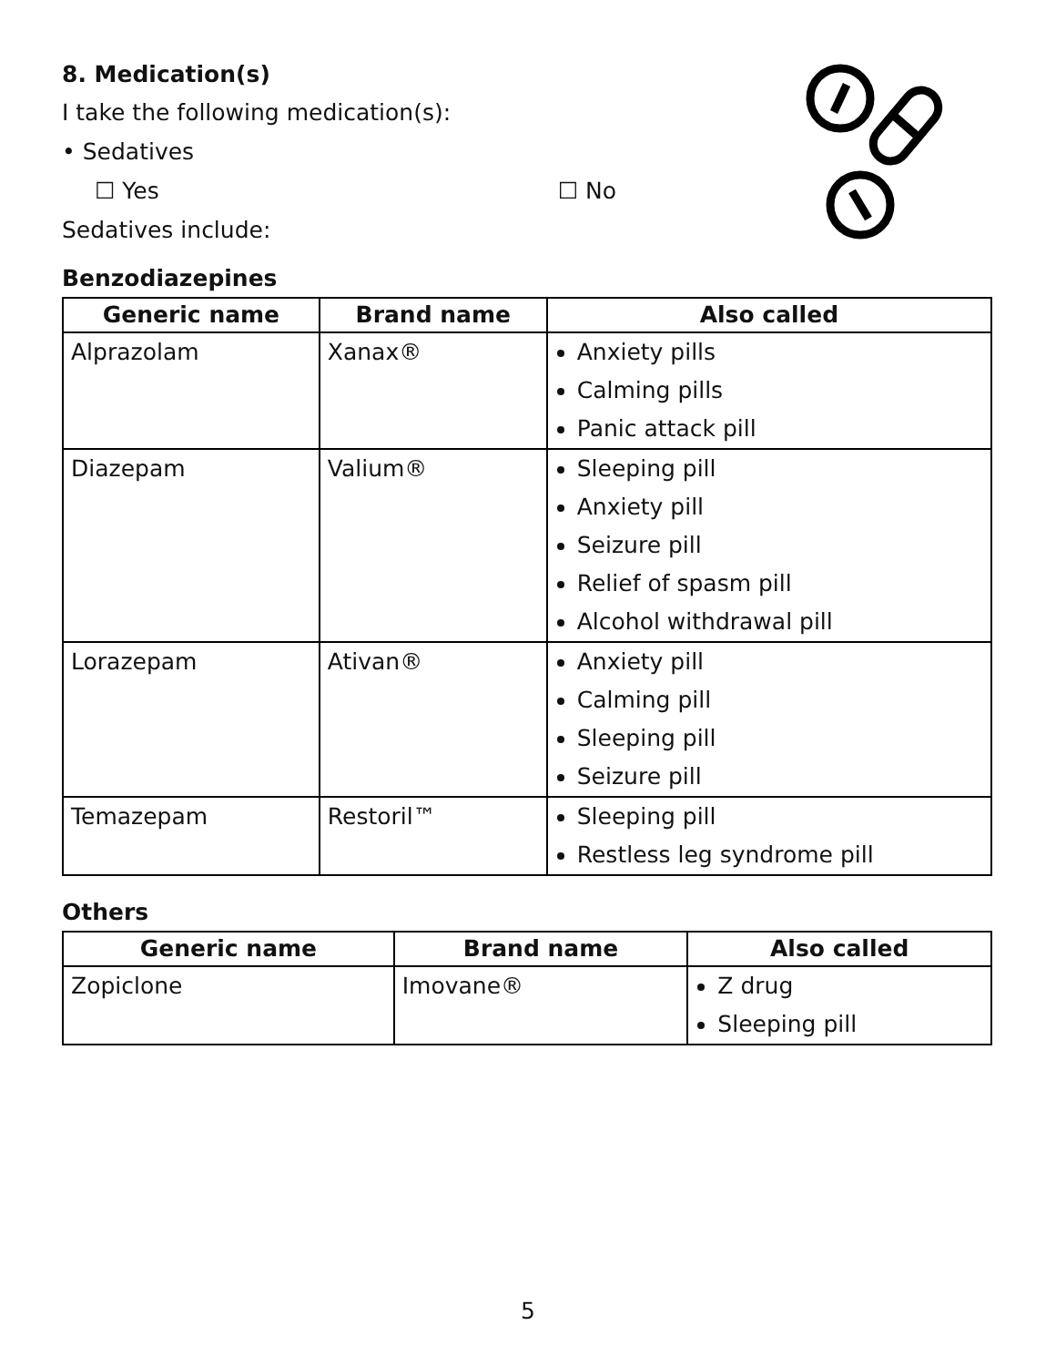8. Medication(s)
I take the following medication(s):
• Sedatives
☐ Yes ☐ No
Sedatives include:
Benzodiazepines
| Generic name | Brand name | Also called |
| --- | --- | --- |
| Alprazolam | Xanax® | Anxiety pills Calming pills Panic attack pill |
| Diazepam | Valium® | Sleeping pill Anxiety pill Seizure pill Relief of spasm pill Alcohol withdrawal pill |
| Lorazepam | Ativan® | Anxiety pill Calming pill Sleeping pill Seizure pill |
| Temazepam | Restoril™ | Sleeping pill Restless leg syndrome pill |
Others
| Generic name | Brand name | Also called |
| --- | --- | --- |
| Zopiclone | Imovane® | Z drug Sleeping pill |
5